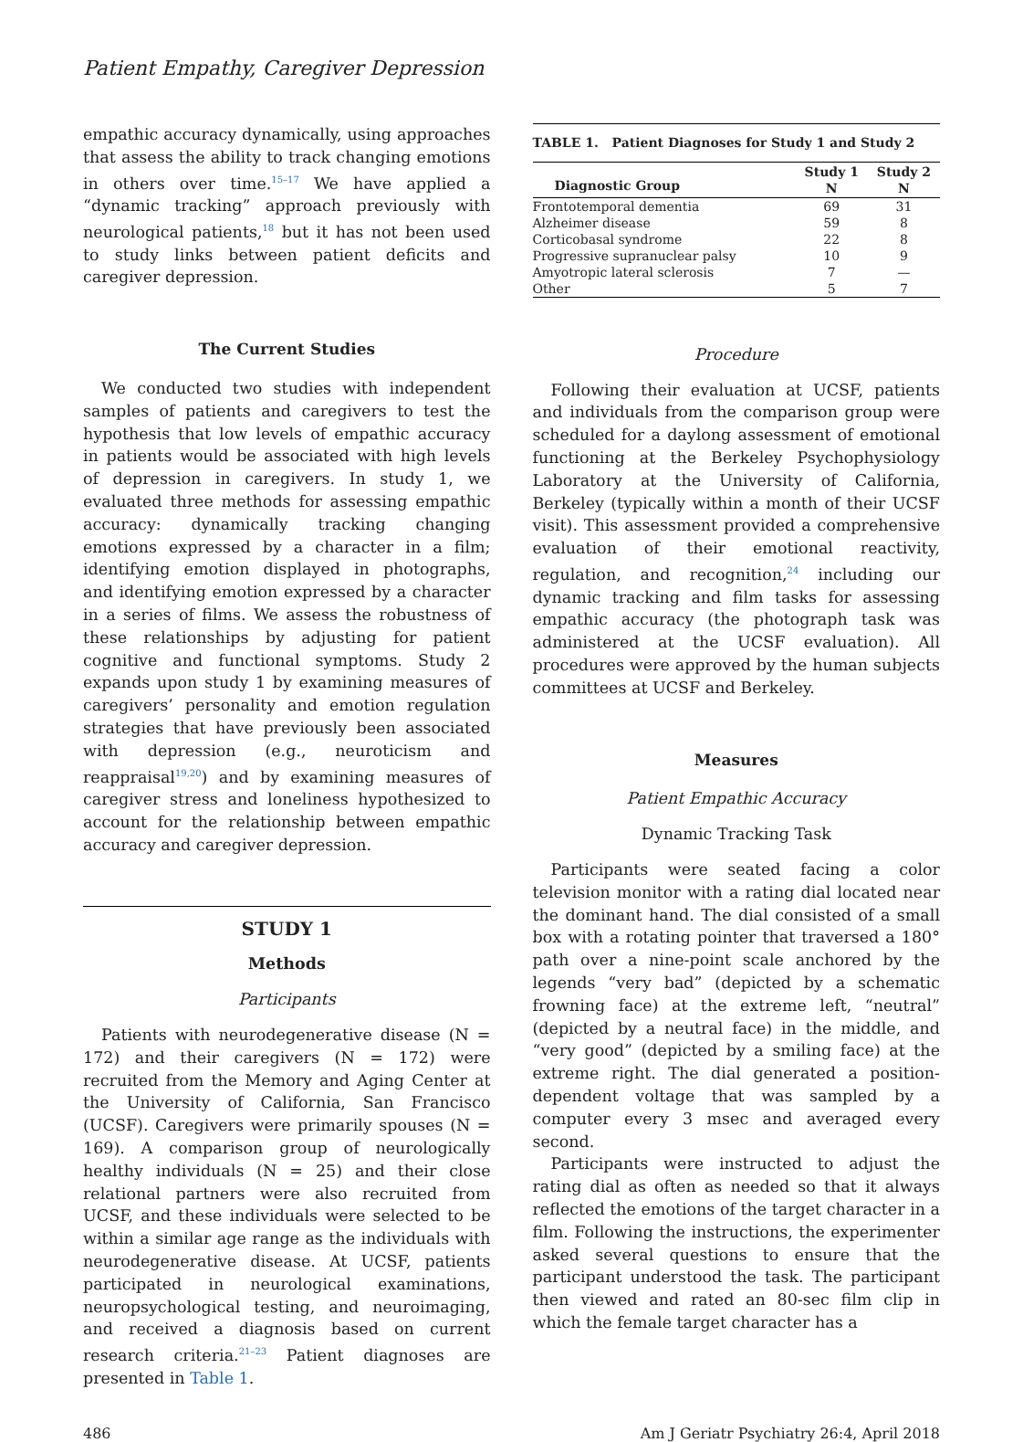Patient Empathy, Caregiver Depression
empathic accuracy dynamically, using approaches that assess the ability to track changing emotions in others over time.<sup>15–17</sup> We have applied a “dynamic tracking” approach previously with neurological patients,<sup>18</sup> but it has not been used to study links between patient deficits and caregiver depression.
The Current Studies
We conducted two studies with independent samples of patients and caregivers to test the hypothesis that low levels of empathic accuracy in patients would be associated with high levels of depression in caregivers. In study 1, we evaluated three methods for assessing empathic accuracy: dynamically tracking changing emotions expressed by a character in a film; identifying emotion displayed in photographs, and identifying emotion expressed by a character in a series of films. We assess the robustness of these relationships by adjusting for patient cognitive and functional symptoms. Study 2 expands upon study 1 by examining measures of caregivers’ personality and emotion regulation strategies that have previously been associated with depression (e.g., neuroticism and reappraisal<sup>19,20</sup>) and by examining measures of caregiver stress and loneliness hypothesized to account for the relationship between empathic accuracy and caregiver depression.
STUDY 1
Methods
Participants
Patients with neurodegenerative disease (N = 172) and their caregivers (N = 172) were recruited from the Memory and Aging Center at the University of California, San Francisco (UCSF). Caregivers were primarily spouses (N = 169). A comparison group of neurologically healthy individuals (N = 25) and their close relational partners were also recruited from UCSF, and these individuals were selected to be within a similar age range as the individuals with neurodegenerative disease. At UCSF, patients participated in neurological examinations, neuropsychological testing, and neuroimaging, and received a diagnosis based on current research criteria.<sup>21–23</sup> Patient diagnoses are presented in Table 1.
TABLE 1. Patient Diagnoses for Study 1 and Study 2
| Diagnostic Group | Study 1 N | Study 2 N |
| --- | --- | --- |
| Frontotemporal dementia | 69 | 31 |
| Alzheimer disease | 59 | 8 |
| Corticobasal syndrome | 22 | 8 |
| Progressive supranuclear palsy | 10 | 9 |
| Amyotropic lateral sclerosis | 7 | — |
| Other | 5 | 7 |
Procedure
Following their evaluation at UCSF, patients and individuals from the comparison group were scheduled for a daylong assessment of emotional functioning at the Berkeley Psychophysiology Laboratory at the University of California, Berkeley (typically within a month of their UCSF visit). This assessment provided a comprehensive evaluation of their emotional reactivity, regulation, and recognition,<sup>24</sup> including our dynamic tracking and film tasks for assessing empathic accuracy (the photograph task was administered at the UCSF evaluation). All procedures were approved by the human subjects committees at UCSF and Berkeley.
Measures
Patient Empathic Accuracy
Dynamic Tracking Task
Participants were seated facing a color television monitor with a rating dial located near the dominant hand. The dial consisted of a small box with a rotating pointer that traversed a 180° path over a nine-point scale anchored by the legends “very bad” (depicted by a schematic frowning face) at the extreme left, “neutral” (depicted by a neutral face) in the middle, and “very good” (depicted by a smiling face) at the extreme right. The dial generated a position-dependent voltage that was sampled by a computer every 3 msec and averaged every second.
Participants were instructed to adjust the rating dial as often as needed so that it always reflected the emotions of the target character in a film. Following the instructions, the experimenter asked several questions to ensure that the participant understood the task. The participant then viewed and rated an 80-sec film clip in which the female target character has a
486 Am J Geriatr Psychiatry 26:4, April 2018